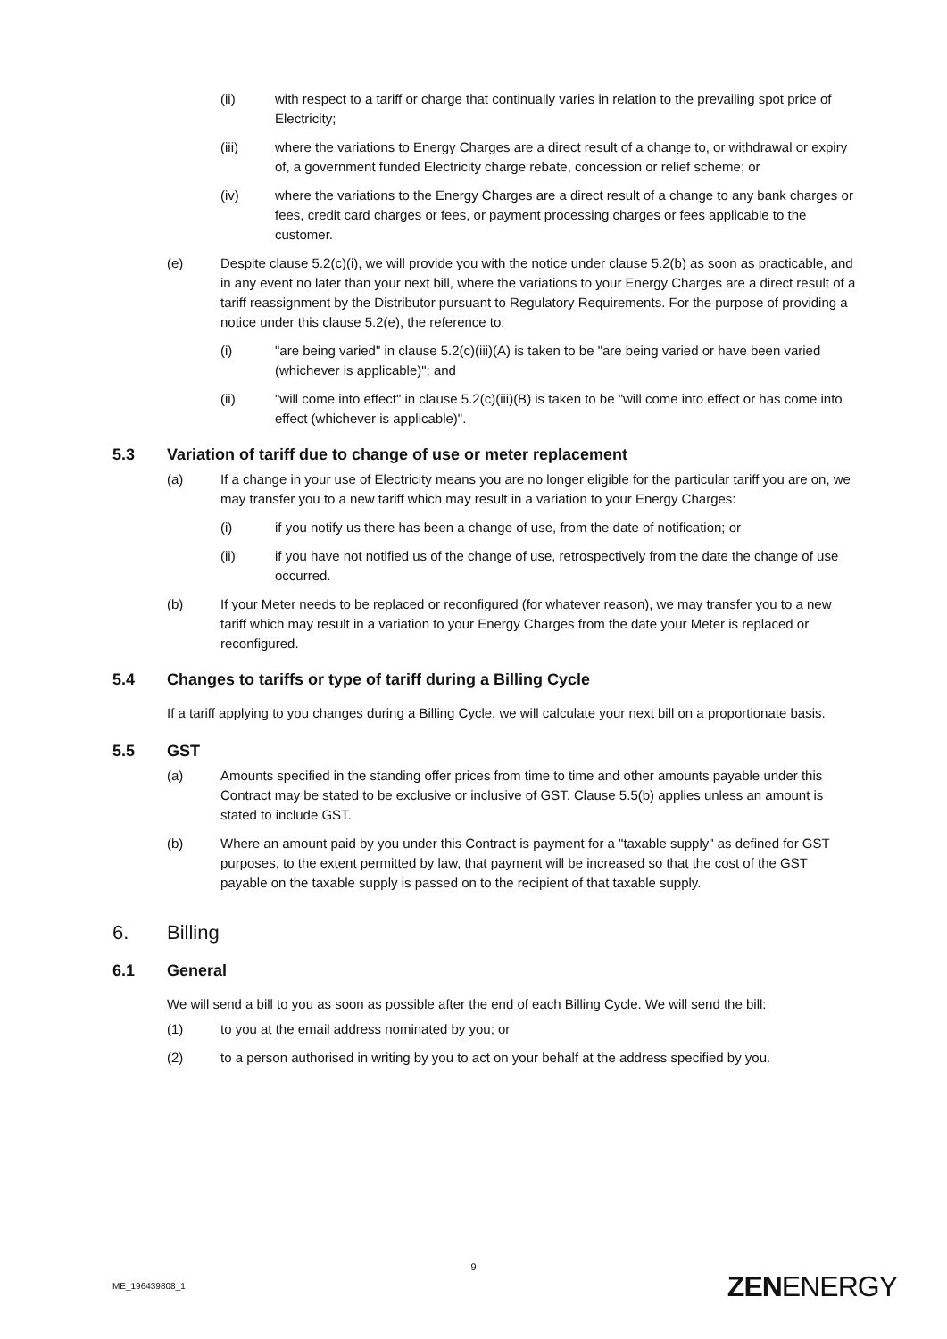(ii) with respect to a tariff or charge that continually varies in relation to the prevailing spot price of Electricity;
(iii) where the variations to Energy Charges are a direct result of a change to, or withdrawal or expiry of, a government funded Electricity charge rebate, concession or relief scheme; or
(iv) where the variations to the Energy Charges are a direct result of a change to any bank charges or fees, credit card charges or fees, or payment processing charges or fees applicable to the customer.
(e) Despite clause 5.2(c)(i), we will provide you with the notice under clause 5.2(b) as soon as practicable, and in any event no later than your next bill, where the variations to your Energy Charges are a direct result of a tariff reassignment by the Distributor pursuant to Regulatory Requirements. For the purpose of providing a notice under this clause 5.2(e), the reference to:
(i) "are being varied" in clause 5.2(c)(iii)(A) is taken to be "are being varied or have been varied (whichever is applicable)"; and
(ii) "will come into effect" in clause 5.2(c)(iii)(B) is taken to be "will come into effect or has come into effect (whichever is applicable)".
5.3 Variation of tariff due to change of use or meter replacement
(a) If a change in your use of Electricity means you are no longer eligible for the particular tariff you are on, we may transfer you to a new tariff which may result in a variation to your Energy Charges:
(i) if you notify us there has been a change of use, from the date of notification; or
(ii) if you have not notified us of the change of use, retrospectively from the date the change of use occurred.
(b) If your Meter needs to be replaced or reconfigured (for whatever reason), we may transfer you to a new tariff which may result in a variation to your Energy Charges from the date your Meter is replaced or reconfigured.
5.4 Changes to tariffs or type of tariff during a Billing Cycle
If a tariff applying to you changes during a Billing Cycle, we will calculate your next bill on a proportionate basis.
5.5 GST
(a) Amounts specified in the standing offer prices from time to time and other amounts payable under this Contract may be stated to be exclusive or inclusive of GST. Clause 5.5(b) applies unless an amount is stated to include GST.
(b) Where an amount paid by you under this Contract is payment for a "taxable supply" as defined for GST purposes, to the extent permitted by law, that payment will be increased so that the cost of the GST payable on the taxable supply is passed on to the recipient of that taxable supply.
6. Billing
6.1 General
We will send a bill to you as soon as possible after the end of each Billing Cycle. We will send the bill:
(1) to you at the email address nominated by you; or
(2) to a person authorised in writing by you to act on your behalf at the address specified by you.
9
ME_196439808_1 ZENENERGY